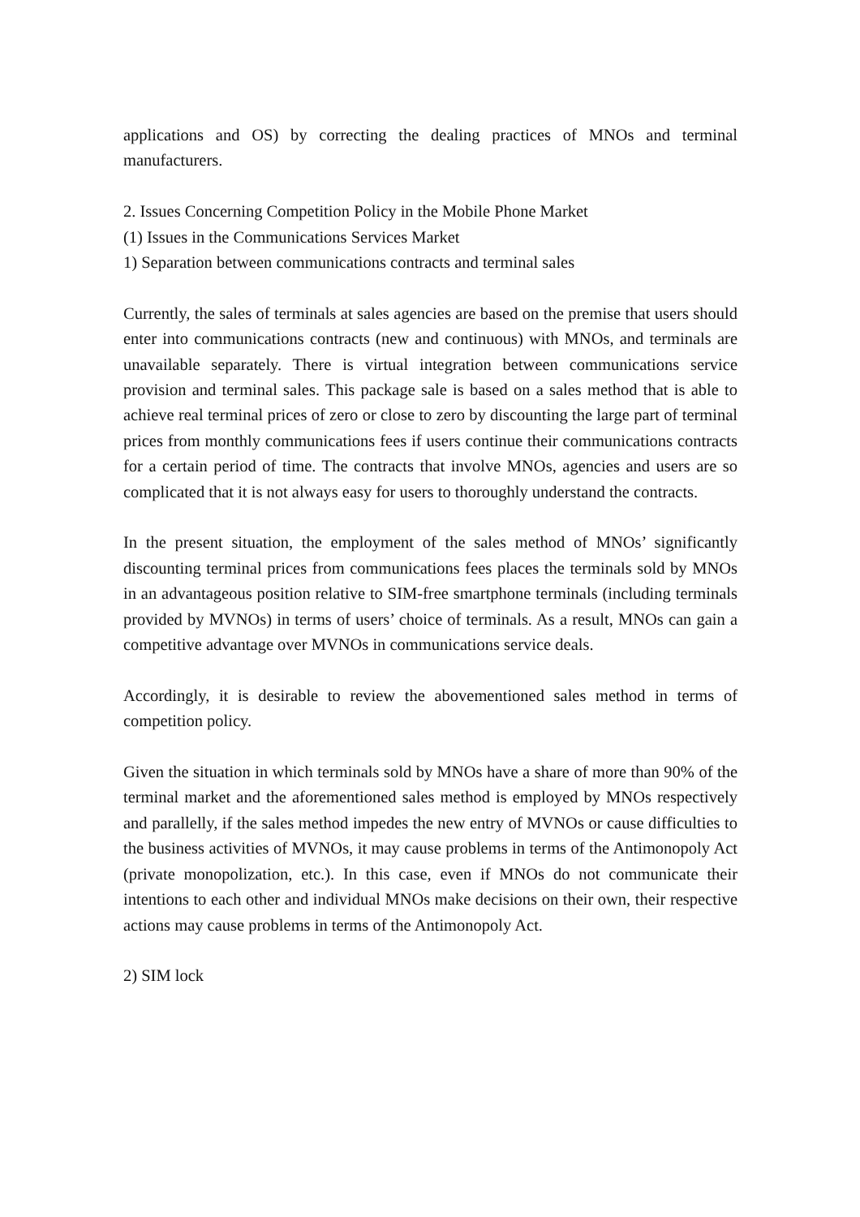applications and OS) by correcting the dealing practices of MNOs and terminal manufacturers.
2. Issues Concerning Competition Policy in the Mobile Phone Market
(1) Issues in the Communications Services Market
1) Separation between communications contracts and terminal sales
Currently, the sales of terminals at sales agencies are based on the premise that users should enter into communications contracts (new and continuous) with MNOs, and terminals are unavailable separately. There is virtual integration between communications service provision and terminal sales. This package sale is based on a sales method that is able to achieve real terminal prices of zero or close to zero by discounting the large part of terminal prices from monthly communications fees if users continue their communications contracts for a certain period of time. The contracts that involve MNOs, agencies and users are so complicated that it is not always easy for users to thoroughly understand the contracts.
In the present situation, the employment of the sales method of MNOs’ significantly discounting terminal prices from communications fees places the terminals sold by MNOs in an advantageous position relative to SIM-free smartphone terminals (including terminals provided by MVNOs) in terms of users’ choice of terminals. As a result, MNOs can gain a competitive advantage over MVNOs in communications service deals.
Accordingly, it is desirable to review the abovementioned sales method in terms of competition policy.
Given the situation in which terminals sold by MNOs have a share of more than 90% of the terminal market and the aforementioned sales method is employed by MNOs respectively and parallelly, if the sales method impedes the new entry of MVNOs or cause difficulties to the business activities of MVNOs, it may cause problems in terms of the Antimonopoly Act (private monopolization, etc.). In this case, even if MNOs do not communicate their intentions to each other and individual MNOs make decisions on their own, their respective actions may cause problems in terms of the Antimonopoly Act.
2) SIM lock